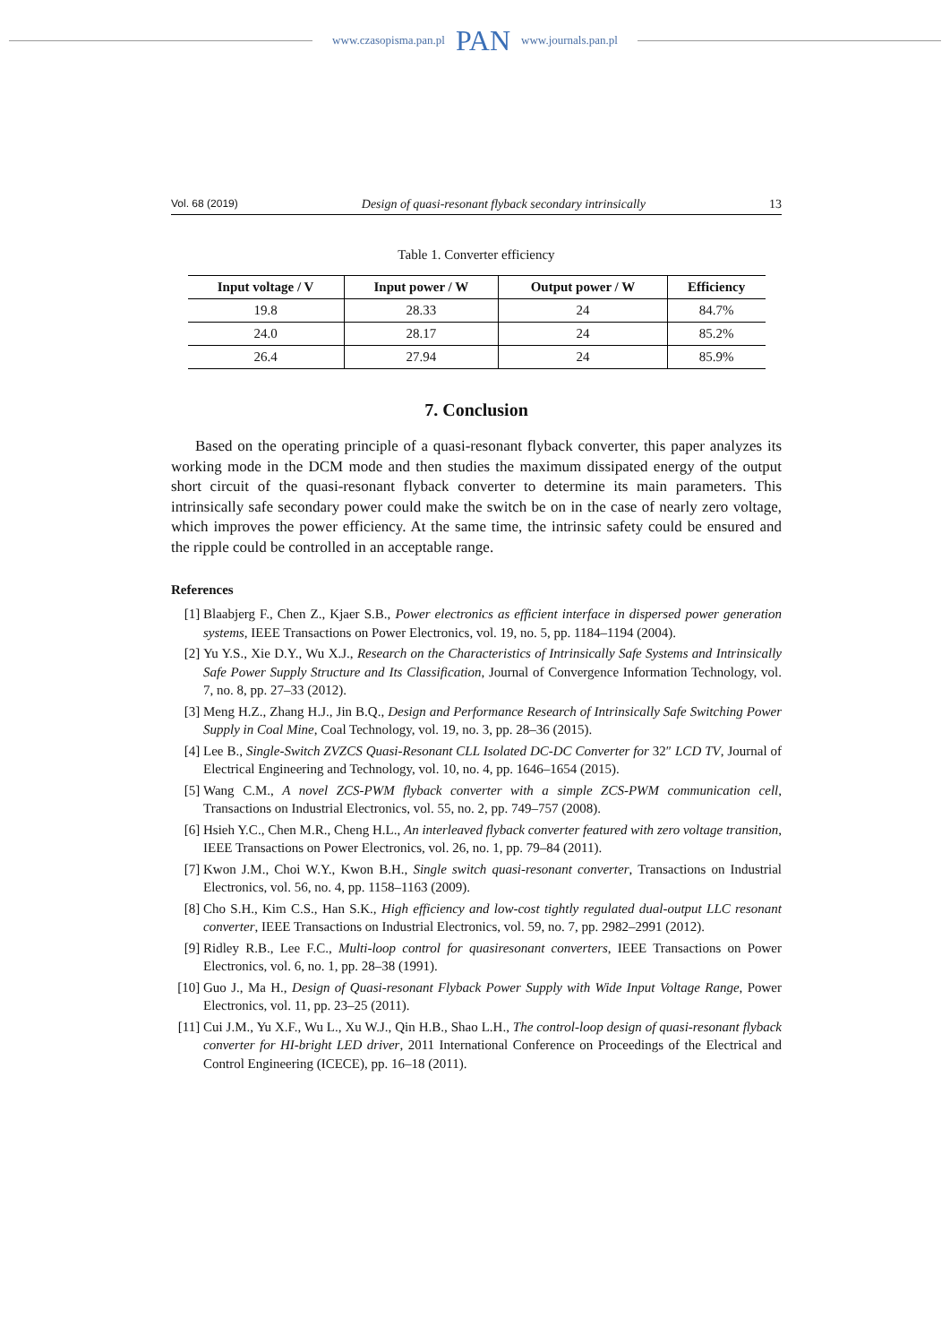www.czasopisma.pan.pl PAN www.journals.pan.pl
Vol. 68 (2019) Design of quasi-resonant flyback secondary intrinsically 13
Table 1. Converter efficiency
| Input voltage / V | Input power / W | Output power / W | Efficiency |
| --- | --- | --- | --- |
| 19.8 | 28.33 | 24 | 84.7% |
| 24.0 | 28.17 | 24 | 85.2% |
| 26.4 | 27.94 | 24 | 85.9% |
7. Conclusion
Based on the operating principle of a quasi-resonant flyback converter, this paper analyzes its working mode in the DCM mode and then studies the maximum dissipated energy of the output short circuit of the quasi-resonant flyback converter to determine its main parameters. This intrinsically safe secondary power could make the switch be on in the case of nearly zero voltage, which improves the power efficiency. At the same time, the intrinsic safety could be ensured and the ripple could be controlled in an acceptable range.
References
[1] Blaabjerg F., Chen Z., Kjaer S.B., Power electronics as efficient interface in dispersed power generation systems, IEEE Transactions on Power Electronics, vol. 19, no. 5, pp. 1184–1194 (2004).
[2] Yu Y.S., Xie D.Y., Wu X.J., Research on the Characteristics of Intrinsically Safe Systems and Intrinsically Safe Power Supply Structure and Its Classification, Journal of Convergence Information Technology, vol. 7, no. 8, pp. 27–33 (2012).
[3] Meng H.Z., Zhang H.J., Jin B.Q., Design and Performance Research of Intrinsically Safe Switching Power Supply in Coal Mine, Coal Technology, vol. 19, no. 3, pp. 28–36 (2015).
[4] Lee B., Single-Switch ZVZCS Quasi-Resonant CLL Isolated DC-DC Converter for 32″ LCD TV, Journal of Electrical Engineering and Technology, vol. 10, no. 4, pp. 1646–1654 (2015).
[5] Wang C.M., A novel ZCS-PWM flyback converter with a simple ZCS-PWM communication cell, Transactions on Industrial Electronics, vol. 55, no. 2, pp. 749–757 (2008).
[6] Hsieh Y.C., Chen M.R., Cheng H.L., An interleaved flyback converter featured with zero voltage transition, IEEE Transactions on Power Electronics, vol. 26, no. 1, pp. 79–84 (2011).
[7] Kwon J.M., Choi W.Y., Kwon B.H., Single switch quasi-resonant converter, Transactions on Industrial Electronics, vol. 56, no. 4, pp. 1158–1163 (2009).
[8] Cho S.H., Kim C.S., Han S.K., High efficiency and low-cost tightly regulated dual-output LLC resonant converter, IEEE Transactions on Industrial Electronics, vol. 59, no. 7, pp. 2982–2991 (2012).
[9] Ridley R.B., Lee F.C., Multi-loop control for quasiresonant converters, IEEE Transactions on Power Electronics, vol. 6, no. 1, pp. 28–38 (1991).
[10] Guo J., Ma H., Design of Quasi-resonant Flyback Power Supply with Wide Input Voltage Range, Power Electronics, vol. 11, pp. 23–25 (2011).
[11] Cui J.M., Yu X.F., Wu L., Xu W.J., Qin H.B., Shao L.H., The control-loop design of quasi-resonant flyback converter for HI-bright LED driver, 2011 International Conference on Proceedings of the Electrical and Control Engineering (ICECE), pp. 16–18 (2011).